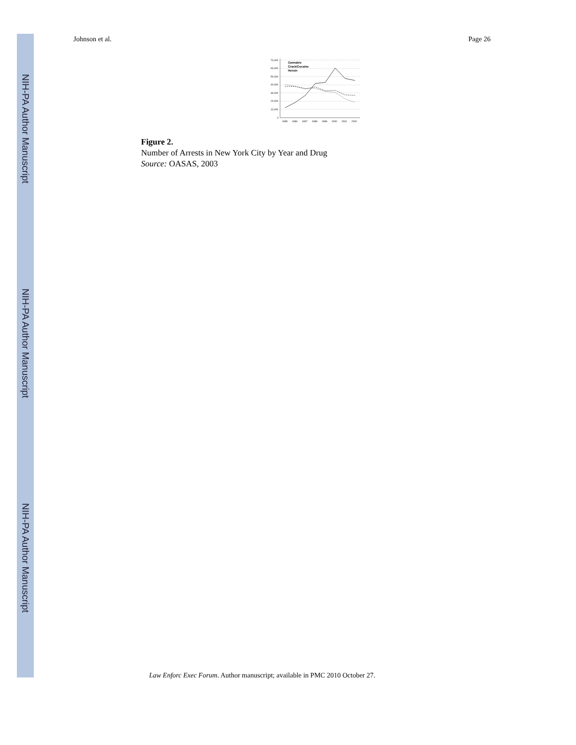NIH-PA Author Manuscript
NIH-PA Author Manuscript
NIH-PA Author Manuscript
Johnson et al. Page 26
70,000
60,000
50,000
40,000
30,000
20,000
10,000
0
1995
1996
1997
1998
1999
2000
2001
2002
Cannabis
Crack/Cocaine
Heroin
Figure 2.
Number of Arrests in New York City by Year and Drug
Source: OASAS, 2003
Law Enforc Exec Forum. Author manuscript; available in PMC 2010 October 27.